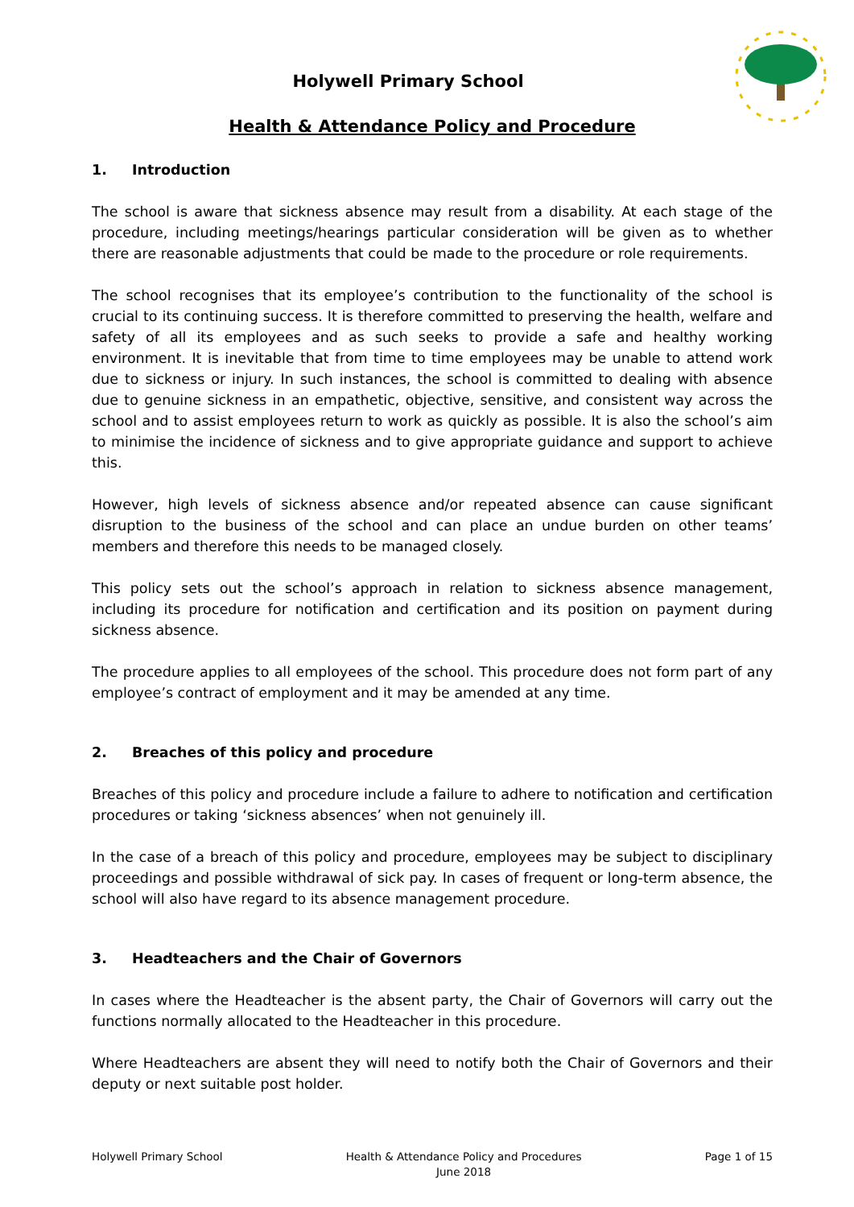Holywell Primary School
Health & Attendance Policy and Procedure
1. Introduction
The school is aware that sickness absence may result from a disability. At each stage of the procedure, including meetings/hearings particular consideration will be given as to whether there are reasonable adjustments that could be made to the procedure or role requirements.
The school recognises that its employee’s contribution to the functionality of the school is crucial to its continuing success. It is therefore committed to preserving the health, welfare and safety of all its employees and as such seeks to provide a safe and healthy working environment. It is inevitable that from time to time employees may be unable to attend work due to sickness or injury. In such instances, the school is committed to dealing with absence due to genuine sickness in an empathetic, objective, sensitive, and consistent way across the school and to assist employees return to work as quickly as possible. It is also the school’s aim to minimise the incidence of sickness and to give appropriate guidance and support to achieve this.
However, high levels of sickness absence and/or repeated absence can cause significant disruption to the business of the school and can place an undue burden on other teams’ members and therefore this needs to be managed closely.
This policy sets out the school’s approach in relation to sickness absence management, including its procedure for notification and certification and its position on payment during sickness absence.
The procedure applies to all employees of the school. This procedure does not form part of any employee’s contract of employment and it may be amended at any time.
2. Breaches of this policy and procedure
Breaches of this policy and procedure include a failure to adhere to notification and certification procedures or taking ‘sickness absences’ when not genuinely ill.
In the case of a breach of this policy and procedure, employees may be subject to disciplinary proceedings and possible withdrawal of sick pay. In cases of frequent or long-term absence, the school will also have regard to its absence management procedure.
3. Headteachers and the Chair of Governors
In cases where the Headteacher is the absent party, the Chair of Governors will carry out the functions normally allocated to the Headteacher in this procedure.
Where Headteachers are absent they will need to notify both the Chair of Governors and their deputy or next suitable post holder.
Holywell Primary School Health & Attendance Policy and Procedures
June 2018
Page 1 of 15